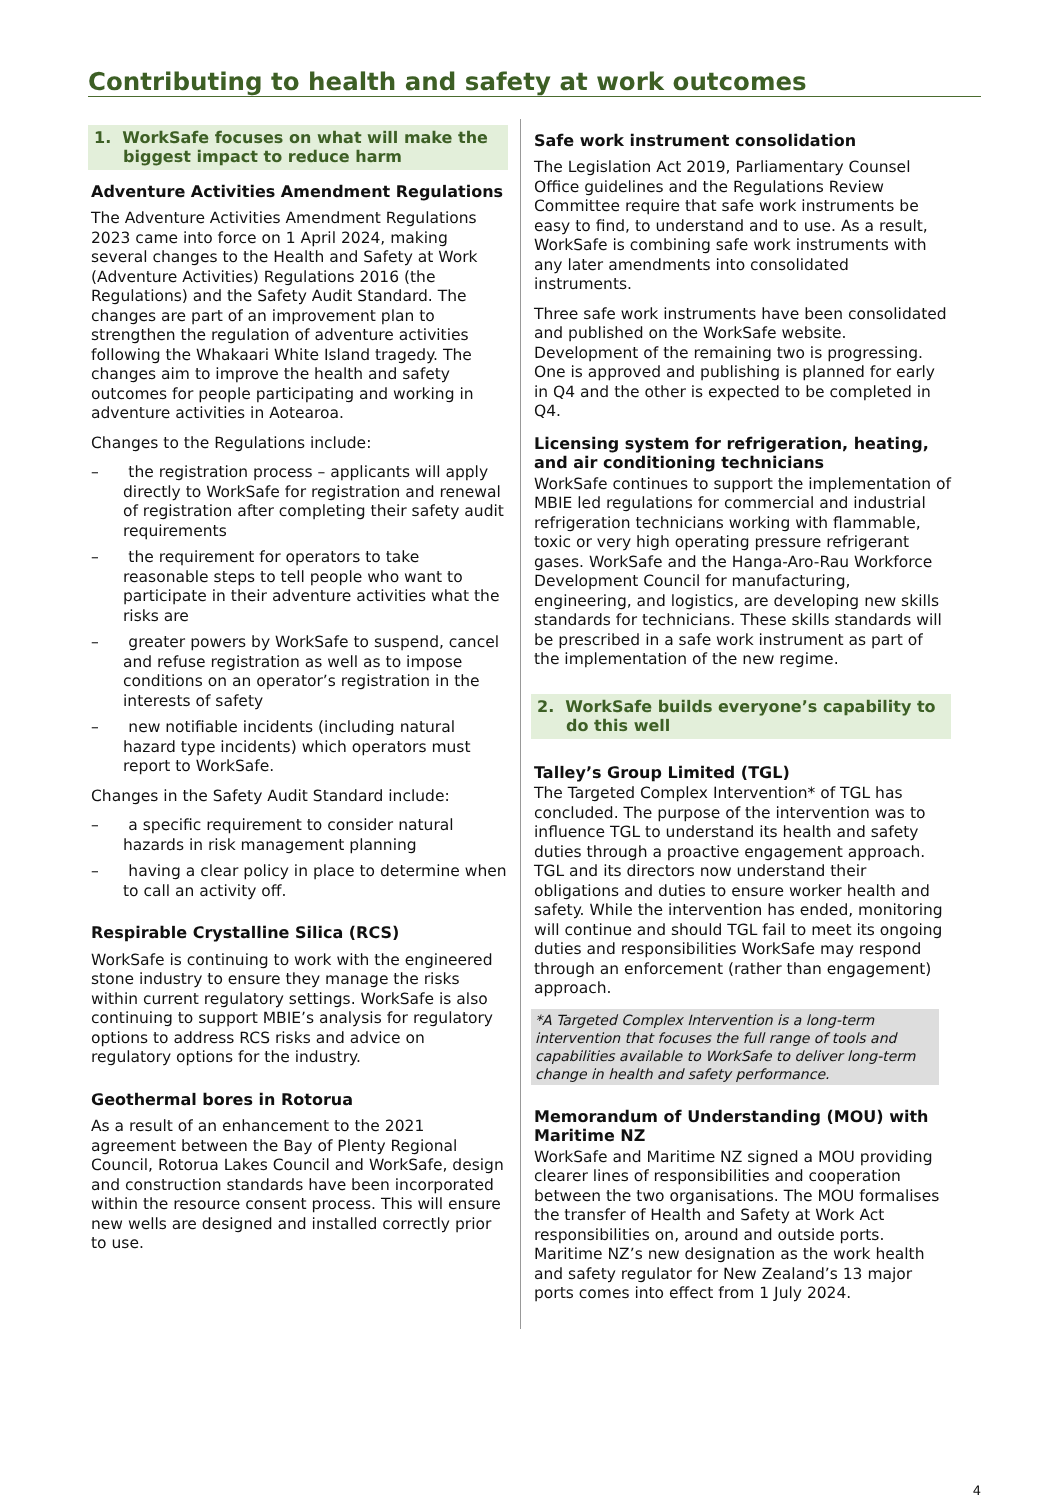Contributing to health and safety at work outcomes
1. WorkSafe focuses on what will make the biggest impact to reduce harm
Adventure Activities Amendment Regulations
The Adventure Activities Amendment Regulations 2023 came into force on 1 April 2024, making several changes to the Health and Safety at Work (Adventure Activities) Regulations 2016 (the Regulations) and the Safety Audit Standard. The changes are part of an improvement plan to strengthen the regulation of adventure activities following the Whakaari White Island tragedy. The changes aim to improve the health and safety outcomes for people participating and working in adventure activities in Aotearoa.
Changes to the Regulations include:
– the registration process – applicants will apply directly to WorkSafe for registration and renewal of registration after completing their safety audit requirements
– the requirement for operators to take reasonable steps to tell people who want to participate in their adventure activities what the risks are
– greater powers by WorkSafe to suspend, cancel and refuse registration as well as to impose conditions on an operator’s registration in the interests of safety
– new notifiable incidents (including natural hazard type incidents) which operators must report to WorkSafe.
Changes in the Safety Audit Standard include:
– a specific requirement to consider natural hazards in risk management planning
– having a clear policy in place to determine when to call an activity off.
Respirable Crystalline Silica (RCS)
WorkSafe is continuing to work with the engineered stone industry to ensure they manage the risks within current regulatory settings. WorkSafe is also continuing to support MBIE’s analysis for regulatory options to address RCS risks and advice on regulatory options for the industry.
Geothermal bores in Rotorua
As a result of an enhancement to the 2021 agreement between the Bay of Plenty Regional Council, Rotorua Lakes Council and WorkSafe, design and construction standards have been incorporated within the resource consent process. This will ensure new wells are designed and installed correctly prior to use.
Safe work instrument consolidation
The Legislation Act 2019, Parliamentary Counsel Office guidelines and the Regulations Review Committee require that safe work instruments be easy to find, to understand and to use. As a result, WorkSafe is combining safe work instruments with any later amendments into consolidated instruments.
Three safe work instruments have been consolidated and published on the WorkSafe website. Development of the remaining two is progressing. One is approved and publishing is planned for early in Q4 and the other is expected to be completed in Q4.
Licensing system for refrigeration, heating, and air conditioning technicians
WorkSafe continues to support the implementation of MBIE led regulations for commercial and industrial refrigeration technicians working with flammable, toxic or very high operating pressure refrigerant gases. WorkSafe and the Hanga-Aro-Rau Workforce Development Council for manufacturing, engineering, and logistics, are developing new skills standards for technicians. These skills standards will be prescribed in a safe work instrument as part of the implementation of the new regime.
2. WorkSafe builds everyone’s capability to do this well
Talley’s Group Limited (TGL)
The Targeted Complex Intervention* of TGL has concluded. The purpose of the intervention was to influence TGL to understand its health and safety duties through a proactive engagement approach. TGL and its directors now understand their obligations and duties to ensure worker health and safety. While the intervention has ended, monitoring will continue and should TGL fail to meet its ongoing duties and responsibilities WorkSafe may respond through an enforcement (rather than engagement) approach.
*A Targeted Complex Intervention is a long-term intervention that focuses the full range of tools and capabilities available to WorkSafe to deliver long-term change in health and safety performance.
Memorandum of Understanding (MOU) with Maritime NZ
WorkSafe and Maritime NZ signed a MOU providing clearer lines of responsibilities and cooperation between the two organisations. The MOU formalises the transfer of Health and Safety at Work Act responsibilities on, around and outside ports. Maritime NZ’s new designation as the work health and safety regulator for New Zealand’s 13 major ports comes into effect from 1 July 2024.
4